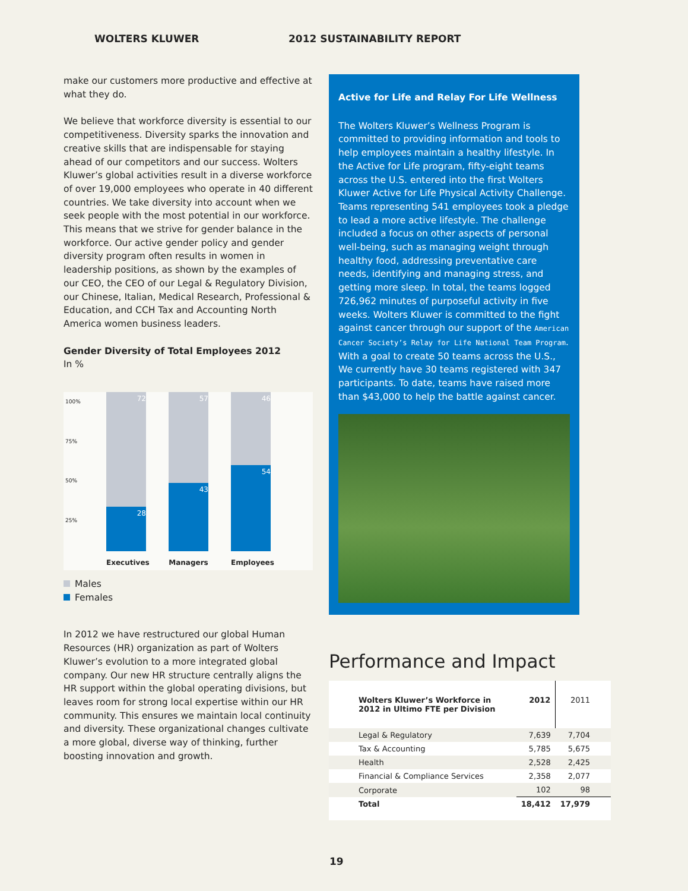WOLTERS KLUWER 2012 SUSTAINABILITY REPORT
make our customers more productive and effective at what they do.
We believe that workforce diversity is essential to our competitiveness. Diversity sparks the innovation and creative skills that are indispensable for staying ahead of our competitors and our success. Wolters Kluwer’s global activities result in a diverse workforce of over 19,000 employees who operate in 40 different countries. We take diversity into account when we seek people with the most potential in our workforce. This means that we strive for gender balance in the workforce. Our active gender policy and gender diversity program often results in women in leadership positions, as shown by the examples of our CEO, the CEO of our Legal & Regulatory Division, our Chinese, Italian, Medical Research, Professional & Education, and CCH Tax and Accounting North America women business leaders.
Gender Diversity of Total Employees 2012
In %
100%
75%
50%
25%
72
28
57
43
46
54
Executives
Managers Employees
Males
Females
In 2012 we have restructured our global Human Resources (HR) organization as part of Wolters Kluwer’s evolution to a more integrated global company. Our new HR structure centrally aligns the HR support within the global operating divisions, but leaves room for strong local expertise within our HR community. This ensures we maintain local continuity and diversity. These organizational changes cultivate a more global, diverse way of thinking, further boosting innovation and growth.
Active for Life and Relay For Life Wellness
The Wolters Kluwer’s Wellness Program is committed to providing information and tools to help employees maintain a healthy lifestyle. In the Active for Life program, fifty-eight teams across the U.S. entered into the first Wolters Kluwer Active for Life Physical Activity Challenge. Teams representing 541 employees took a pledge to lead a more active lifestyle. The challenge included a focus on other aspects of personal well-being, such as managing weight through healthy food, addressing preventative care needs, identifying and managing stress, and getting more sleep. In total, the teams logged 726,962 minutes of purposeful activity in five weeks. Wolters Kluwer is committed to the fight against cancer through our support of the American Cancer Society’s Relay for Life National Team Program. With a goal to create 50 teams across the U.S., We currently have 30 teams registered with 347 participants. To date, teams have raised more than $43,000 to help the battle against cancer.
Performance and Impact
| Wolters Kluwer’s Workforce in 2012 in Ultimo FTE per Division | 2012 | 2011 |
| --- | --- | --- |
| Legal & Regulatory | 7,639 | 7,704 |
| Tax & Accounting | 5,785 | 5,675 |
| Health | 2,528 | 2,425 |
| Financial & Compliance Services | 2,358 | 2,077 |
| Corporate | 102 | 98 |
| Total | 18,412 | 17,979 |
19